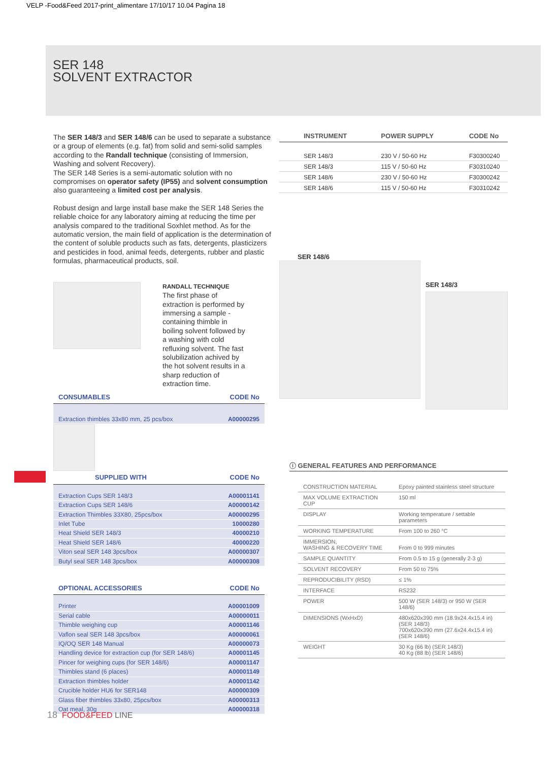VELP -Food&Feed 2017-print_alimentare 17/10/17 10.04 Pagina 18
SER 148
SOLVENT EXTRACTOR
The SER 148/3 and SER 148/6 can be used to separate a substance or a group of elements (e.g. fat) from solid and semi-solid samples according to the Randall technique (consisting of Immersion, Washing and solvent Recovery).
The SER 148 Series is a semi-automatic solution with no compromises on operator safety (IP55) and solvent consumption also guaranteeing a limited cost per analysis.
Robust design and large install base make the SER 148 Series the reliable choice for any laboratory aiming at reducing the time per analysis compared to the traditional Soxhlet method. As for the automatic version, the main field of application is the determination of the content of soluble products such as fats, detergents, plasticizers and pesticides in food, animal feeds, detergents, rubber and plastic formulas, pharmaceutical products, soil.
RANDALL TECHNIQUE
The first phase of extraction is performed by immersing a sample - containing thimble in boiling solvent followed by a washing with cold refluxing solvent. The fast solubilization achived by the hot solvent results in a sharp reduction of extraction time.
| CONSUMABLES | CODE No |
| --- | --- |
| Extraction thimbles 33x80 mm, 25 pcs/box | A00000295 |
| SUPPLIED WITH | CODE No |
| --- | --- |
| Extraction Cups SER 148/3 | A00001141 |
| Extraction Cups SER 148/6 | A00000142 |
| Extraction Thimbles 33X80, 25pcs/box | A00000295 |
| Inlet Tube | 10000280 |
| Heat Shield SER 148/3 | 40000210 |
| Heat Shield SER 148/6 | 40000220 |
| Viton seal SER 148 3pcs/box | A00000307 |
| Butyl seal SER 148 3pcs/box | A00000308 |
| OPTIONAL ACCESSORIES | CODE No |
| --- | --- |
| Printer | A00001009 |
| Serial cable | A00000011 |
| Thimble weighing cup | A00001146 |
| Vaflon seal SER 148 3pcs/box | A00000061 |
| IQ/OQ SER 148 Manual | A00000073 |
| Handling device for extraction cup (for SER 148/6) | A00001145 |
| Pincer for weighing cups (for SER 148/6) | A00001147 |
| Thimbles stand (6 places) | A00001149 |
| Extraction thimbles holder | A00001142 |
| Crucible holder HU6 for SER148 | A00000309 |
| Glass fiber thimbles 33x80, 25pcs/box | A00000313 |
| Oat meal, 30g | A00000318 |
| INSTRUMENT | POWER SUPPLY | CODE No |
| --- | --- | --- |
| SER 148/3 | 230 V / 50-60 Hz | F30300240 |
| SER 148/3 | 115 V / 50-60 Hz | F30310240 |
| SER 148/6 | 230 V / 50-60 Hz | F30300242 |
| SER 148/6 | 115 V / 50-60 Hz | F30310242 |
SER 148/6
SER 148/3
ⓘ GENERAL FEATURES AND PERFORMANCE
| CONSTRUCTION MATERIAL | Epoxy painted stainless steel structure |
| MAX VOLUME EXTRACTION CUP | 150 ml |
| DISPLAY | Working temperature / settable parameters |
| WORKING TEMPERATURE | From 100 to 260 °C |
| IMMERSION, WASHING & RECOVERY TIME | From 0 to 999 minutes |
| SAMPLE QUANTITY | From 0.5 to 15 g (generally 2-3 g) |
| SOLVENT RECOVERY | From 50 to 75% |
| REPRODUCIBILITY (RSD) | ≤ 1% |
| INTERFACE | RS232 |
| POWER | 500 W (SER 148/3) or 950 W (SER 148/6) |
| DIMENSIONS (WxHxD) | 480x620x390 mm (18.9x24.4x15.4 in) (SER 148/3) 700x620x390 mm (27.6x24.4x15.4 in) (SER 148/6) |
| WEIGHT | 30 Kg (66 lb) (SER 148/3) 40 Kg (88 lb) (SER 148/6) |
18 FOOD&FEED LINE